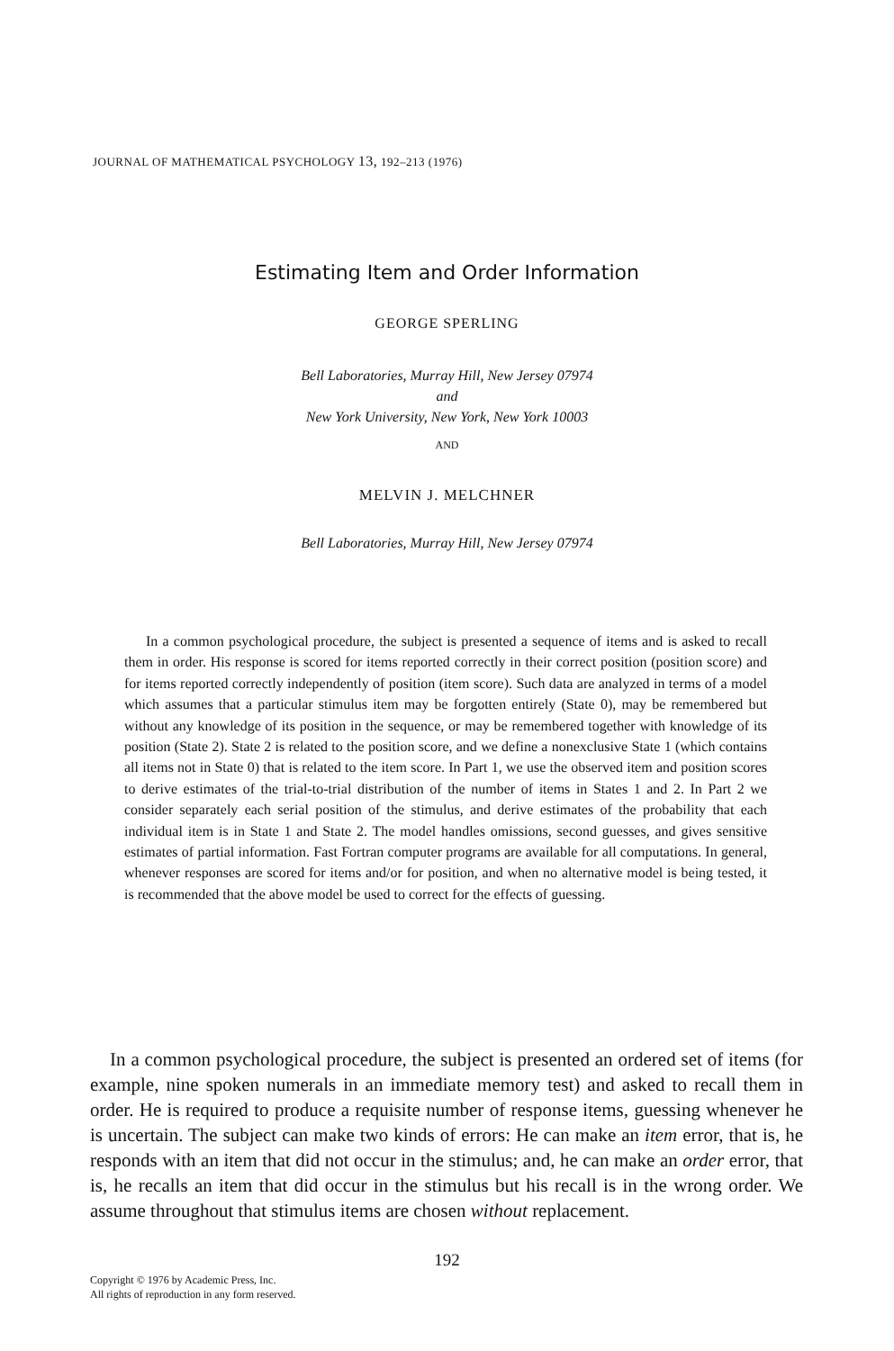JOURNAL OF MATHEMATICAL PSYCHOLOGY 13, 192–213 (1976)
Estimating Item and Order Information
GEORGE SPERLING
Bell Laboratories, Murray Hill, New Jersey 07974
and
New York University, New York, New York 10003
AND
MELVIN J. MELCHNER
Bell Laboratories, Murray Hill, New Jersey 07974
In a common psychological procedure, the subject is presented a sequence of items and is asked to recall them in order. His response is scored for items reported correctly in their correct position (position score) and for items reported correctly independently of position (item score). Such data are analyzed in terms of a model which assumes that a particular stimulus item may be forgotten entirely (State 0), may be remembered but without any knowledge of its position in the sequence, or may be remembered together with knowledge of its position (State 2). State 2 is related to the position score, and we define a nonexclusive State 1 (which contains all items not in State 0) that is related to the item score. In Part 1, we use the observed item and position scores to derive estimates of the trial-to-trial distribution of the number of items in States 1 and 2. In Part 2 we consider separately each serial position of the stimulus, and derive estimates of the probability that each individual item is in State 1 and State 2. The model handles omissions, second guesses, and gives sensitive estimates of partial information. Fast Fortran computer programs are available for all computations. In general, whenever responses are scored for items and/or for position, and when no alternative model is being tested, it is recommended that the above model be used to correct for the effects of guessing.
In a common psychological procedure, the subject is presented an ordered set of items (for example, nine spoken numerals in an immediate memory test) and asked to recall them in order. He is required to produce a requisite number of response items, guessing whenever he is uncertain. The subject can make two kinds of errors: He can make an item error, that is, he responds with an item that did not occur in the stimulus; and, he can make an order error, that is, he recalls an item that did occur in the stimulus but his recall is in the wrong order. We assume throughout that stimulus items are chosen without replacement.
192
Copyright © 1976 by Academic Press, Inc.
All rights of reproduction in any form reserved.